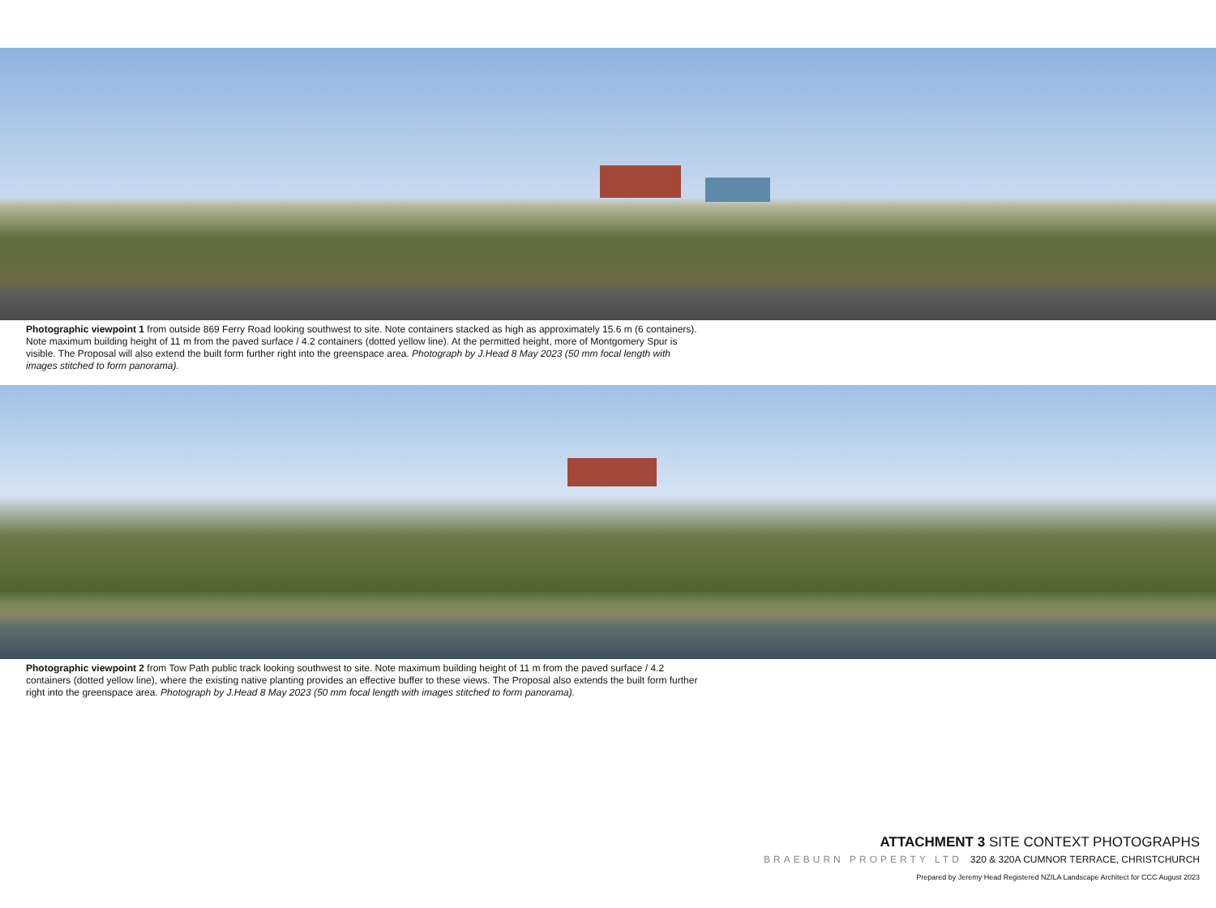Photographic viewpoint 1 from outside 869 Ferry Road looking southwest to site. Note containers stacked as high as approximately 15.6 m (6 containers). Note maximum building height of 11 m from the paved surface / 4.2 containers (dotted yellow line). At the permitted height, more of Montgomery Spur is visible. The Proposal will also extend the built form further right into the greenspace area. Photograph by J.Head 8 May 2023 (50 mm focal length with images stitched to form panorama).
Photographic viewpoint 2 from Tow Path public track looking southwest to site. Note maximum building height of 11 m from the paved surface / 4.2 containers (dotted yellow line), where the existing native planting provides an effective buffer to these views. The Proposal also extends the built form further right into the greenspace area. Photograph by J.Head 8 May 2023 (50 mm focal length with images stitched to form panorama).
ATTACHMENT 3 SITE CONTEXT PHOTOGRAPHS
BRAEBURN PROPERTY LTD 320 & 320A CUMNOR TERRACE, CHRISTCHURCH
Prepared by Jeremy Head Registered NZILA Landscape Architect for CCC August 2023